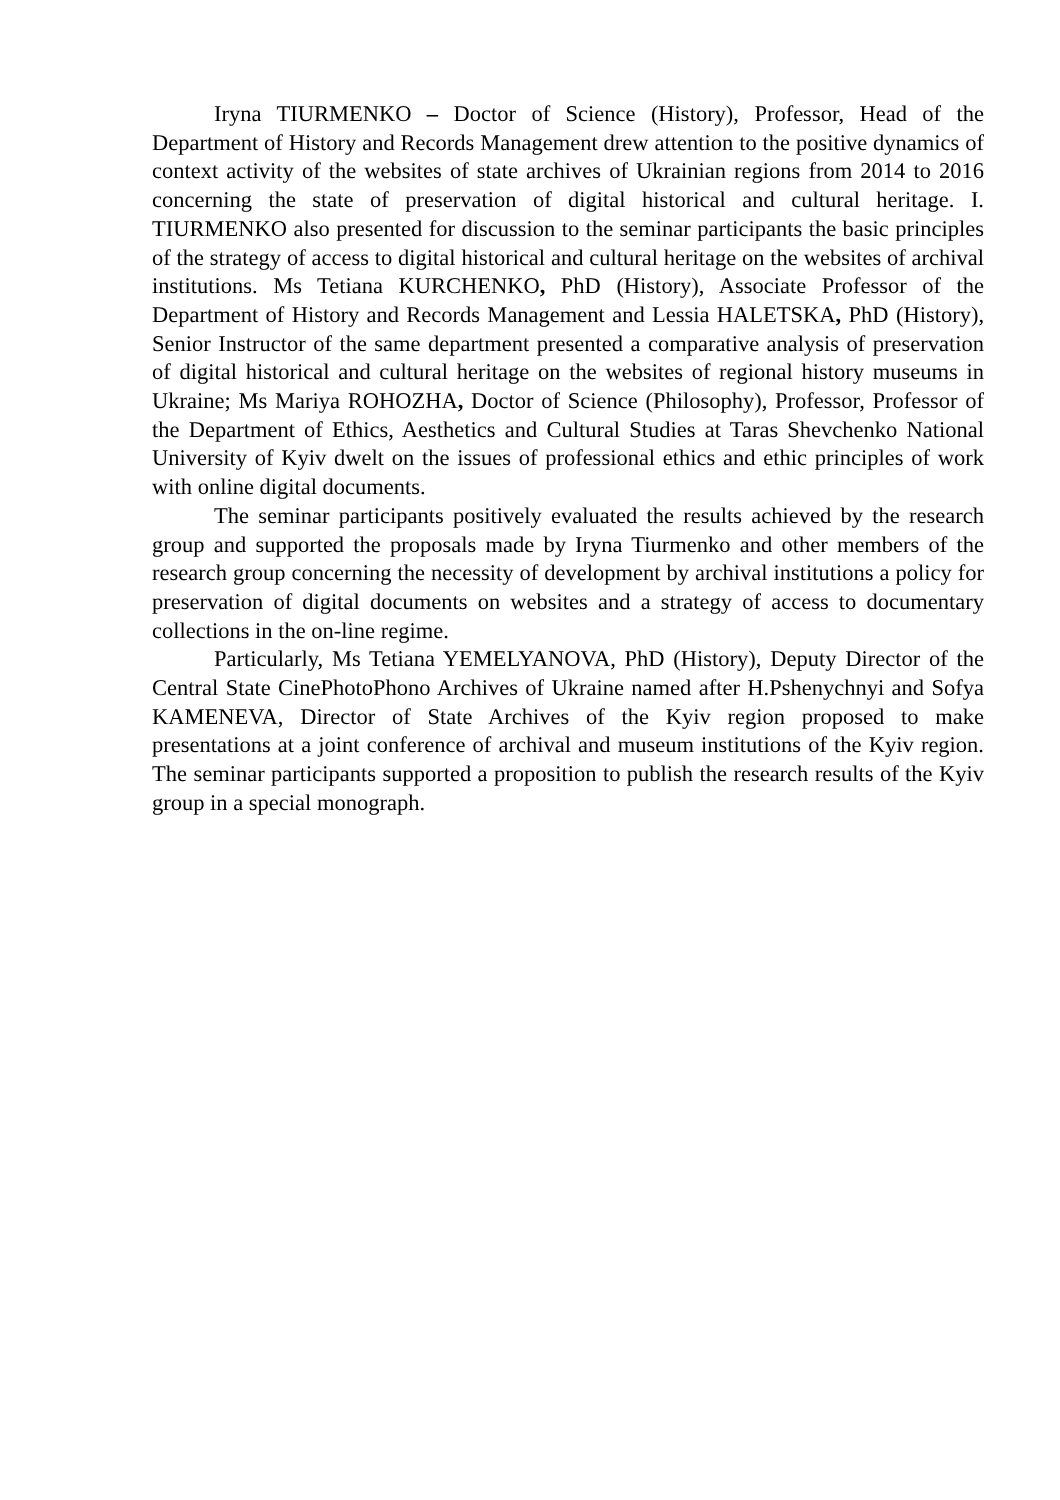Iryna TIURMENKO – Doctor of Science (History), Professor, Head of the Department of History and Records Management drew attention to the positive dynamics of context activity of the websites of state archives of Ukrainian regions from 2014 to 2016 concerning the state of preservation of digital historical and cultural heritage. I. TIURMENKO also presented for discussion to the seminar participants the basic principles of the strategy of access to digital historical and cultural heritage on the websites of archival institutions. Ms Tetiana KURCHENKO, PhD (History), Associate Professor of the Department of History and Records Management and Lessia HALETSKA, PhD (History), Senior Instructor of the same department presented a comparative analysis of preservation of digital historical and cultural heritage on the websites of regional history museums in Ukraine; Ms Mariya ROHOZHA, Doctor of Science (Philosophy), Professor, Professor of the Department of Ethics, Aesthetics and Cultural Studies at Taras Shevchenko National University of Kyiv dwelt on the issues of professional ethics and ethic principles of work with online digital documents.
The seminar participants positively evaluated the results achieved by the research group and supported the proposals made by Iryna Tiurmenko and other members of the research group concerning the necessity of development by archival institutions a policy for preservation of digital documents on websites and a strategy of access to documentary collections in the on-line regime.
Particularly, Ms Tetiana YEMELYANOVA, PhD (History), Deputy Director of the Central State CinePhotoPhono Archives of Ukraine named after H.Pshenychnyi and Sofya KAMENEVA, Director of State Archives of the Kyiv region proposed to make presentations at a joint conference of archival and museum institutions of the Kyiv region. The seminar participants supported a proposition to publish the research results of the Kyiv group in a special monograph.